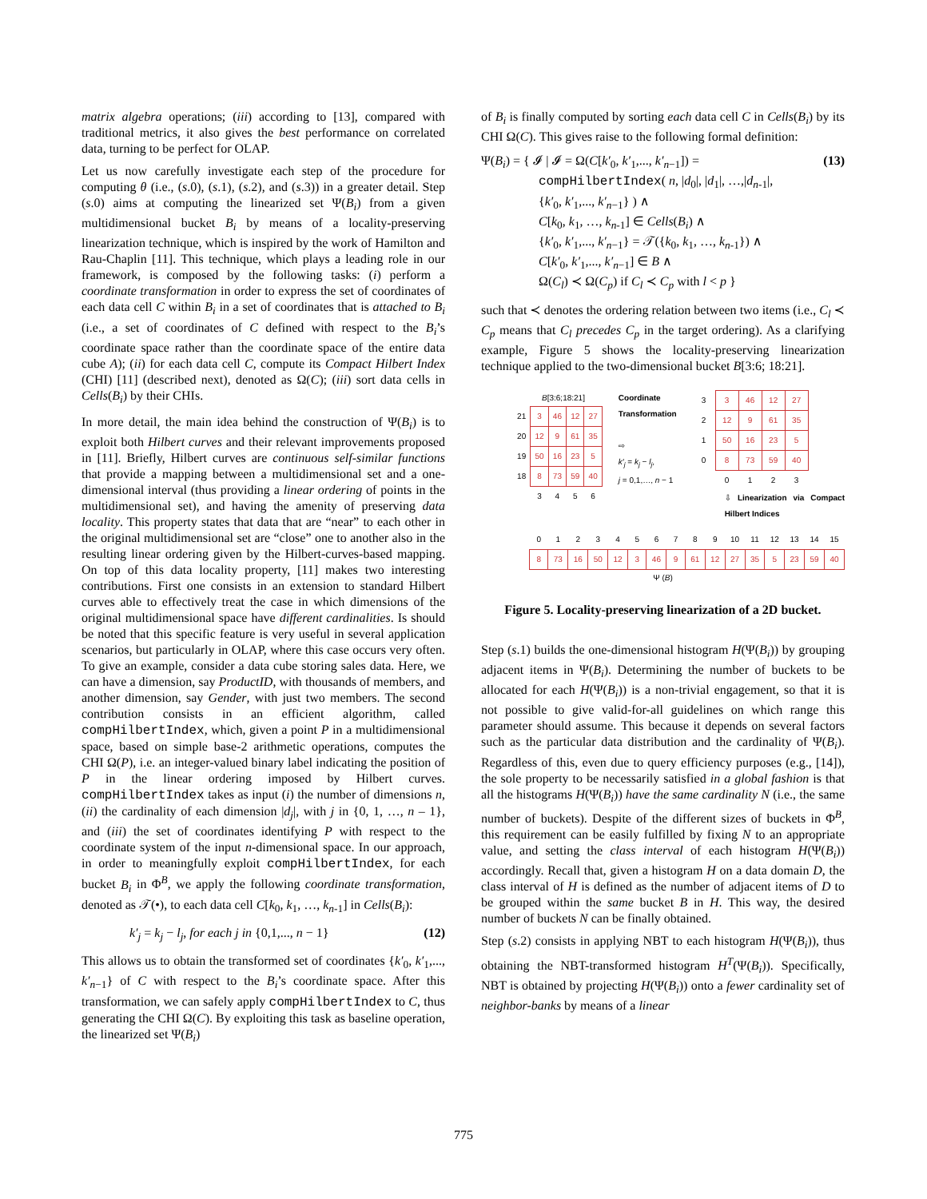matrix algebra operations; (iii) according to [13], compared with traditional metrics, it also gives the best performance on correlated data, turning to be perfect for OLAP.
Let us now carefully investigate each step of the procedure for computing θ (i.e., (s.0), (s.1), (s.2), and (s.3)) in a greater detail. Step (s.0) aims at computing the linearized set Ψ(B<sub>i</sub>) from a given multidimensional bucket B<sub>i</sub> by means of a locality-preserving linearization technique, which is inspired by the work of Hamilton and Rau-Chaplin [11]. This technique, which plays a leading role in our framework, is composed by the following tasks: (i) perform a coordinate transformation in order to express the set of coordinates of each data cell C within B<sub>i</sub> in a set of coordinates that is attached to B<sub>i</sub> (i.e., a set of coordinates of C defined with respect to the B<sub>i</sub>’s coordinate space rather than the coordinate space of the entire data cube A); (ii) for each data cell C, compute its Compact Hilbert Index (CHI) [11] (described next), denoted as Ω(C); (iii) sort data cells in Cells(B<sub>i</sub>) by their CHIs.
In more detail, the main idea behind the construction of Ψ(B<sub>i</sub>) is to exploit both Hilbert curves and their relevant improvements proposed in [11]. Briefly, Hilbert curves are continuous self-similar functions that provide a mapping between a multidimensional set and a one-dimensional interval (thus providing a linear ordering of points in the multidimensional set), and having the amenity of preserving data locality. This property states that data that are “near” to each other in the original multidimensional set are “close” one to another also in the resulting linear ordering given by the Hilbert-curves-based mapping. On top of this data locality property, [11] makes two interesting contributions. First one consists in an extension to standard Hilbert curves able to effectively treat the case in which dimensions of the original multidimensional space have different cardinalities. Is should be noted that this specific feature is very useful in several application scenarios, but particularly in OLAP, where this case occurs very often. To give an example, consider a data cube storing sales data. Here, we can have a dimension, say ProductID, with thousands of members, and another dimension, say Gender, with just two members. The second contribution consists in an efficient algorithm, called compHilbertIndex, which, given a point P in a multidimensional space, based on simple base-2 arithmetic operations, computes the CHI Ω(P), i.e. an integer-valued binary label indicating the position of P in the linear ordering imposed by Hilbert curves. compHilbertIndex takes as input (i) the number of dimensions n, (ii) the cardinality of each dimension |d<sub>j</sub>|, with j in {0, 1, …, n – 1}, and (iii) the set of coordinates identifying P with respect to the coordinate system of the input n-dimensional space. In our approach, in order to meaningfully exploit compHilbertIndex, for each bucket B<sub>i</sub> in Φ<sup>B</sup>, we apply the following coordinate transformation, denoted as 𝒯(•), to each data cell C[k<sub>0</sub>, k<sub>1</sub>, …, k<sub>n-1</sub>] in Cells(B<sub>i</sub>):
k′<sub>j</sub> = k<sub>j</sub> − l<sub>j</sub>, for each j in {0,1,..., n − 1} (12)
This allows us to obtain the transformed set of coordinates {k′<sub>0</sub>, k′<sub>1</sub>,..., k′<sub>n−1</sub>} of C with respect to the B<sub>i</sub>’s coordinate space. After this transformation, we can safely apply compHilbertIndex to C, thus generating the CHI Ω(C). By exploiting this task as baseline operation, the linearized set Ψ(B<sub>i</sub>)
of B<sub>i</sub> is finally computed by sorting each data cell C in Cells(B<sub>i</sub>) by its CHI Ω(C). This gives raise to the following formal definition:
Ψ(B<sub>i</sub>) = { 𝓘 | 𝓘 = Ω(C[k′<sub>0</sub>, k′<sub>1</sub>,..., k′<sub>n−1</sub>]) =
compHilbertIndex( n, |d<sub>0</sub>|, |d<sub>1</sub>|, …,|d<sub>n-1</sub>|,
{k′<sub>0</sub>, k′<sub>1</sub>,..., k′<sub>n−1</sub>} ) ∧
C[k<sub>0</sub>, k<sub>1</sub>, …, k<sub>n-1</sub>] ∈ Cells(B<sub>i</sub>) ∧
{k′<sub>0</sub>, k′<sub>1</sub>,..., k′<sub>n−1</sub>} = 𝒯({k<sub>0</sub>, k<sub>1</sub>, …, k<sub>n-1</sub>}) ∧
C[k′<sub>0</sub>, k′<sub>1</sub>,..., k′<sub>n−1</sub>] ∈ B ∧
Ω(C<sub>l</sub>) ≺ Ω(C<sub>p</sub>) if C<sub>l</sub> ≺ C<sub>p</sub> with l < p }
(13)
such that ≺ denotes the ordering relation between two items (i.e., C<sub>l</sub> ≺ C<sub>p</sub> means that C<sub>l</sub> precedes C<sub>p</sub> in the target ordering). As a clarifying example, Figure 5 shows the locality-preserving linearization technique applied to the two-dimensional bucket B[3:6; 18:21].
B[3:6;18:21]
| 21 | 3 | 46 | 12 | 27 |
| 20 | 12 | 9 | 61 | 35 |
| 19 | 50 | 16 | 23 | 5 |
| 18 | 8 | 73 | 59 | 40 |
| | 3 | 4 | 5 | 6 |
Coordinate Transformation
⇨
k′<sub>j</sub> = k<sub>j</sub> − l<sub>j</sub>,
j = 0,1,…, n − 1
| 3 | 3 | 46 | 12 | 27 |
| 2 | 12 | 9 | 61 | 35 |
| 1 | 50 | 16 | 23 | 5 |
| 0 | 8 | 73 | 59 | 40 |
| | 0 | 1 | 2 | 3 |
⇩ Linearization via Compact Hilbert Indices
| 0 | 1 | 2 | 3 | 4 | 5 | 6 | 7 | 8 | 9 | 10 | 11 | 12 | 13 | 14 | 15 |
| 8 | 73 | 16 | 50 | 12 | 3 | 46 | 9 | 61 | 12 | 27 | 35 | 5 | 23 | 59 | 40 |
Ψ (B)
Figure 5. Locality-preserving linearization of a 2D bucket.
Step (s.1) builds the one-dimensional histogram H(Ψ(B<sub>i</sub>)) by grouping adjacent items in Ψ(B<sub>i</sub>). Determining the number of buckets to be allocated for each H(Ψ(B<sub>i</sub>)) is a non-trivial engagement, so that it is not possible to give valid-for-all guidelines on which range this parameter should assume. This because it depends on several factors such as the particular data distribution and the cardinality of Ψ(B<sub>i</sub>). Regardless of this, even due to query efficiency purposes (e.g., [14]), the sole property to be necessarily satisfied in a global fashion is that all the histograms H(Ψ(B<sub>i</sub>)) have the same cardinality N (i.e., the same number of buckets). Despite of the different sizes of buckets in Φ<sup>B</sup>, this requirement can be easily fulfilled by fixing N to an appropriate value, and setting the class interval of each histogram H(Ψ(B<sub>i</sub>)) accordingly. Recall that, given a histogram H on a data domain D, the class interval of H is defined as the number of adjacent items of D to be grouped within the same bucket B in H. This way, the desired number of buckets N can be finally obtained.
Step (s.2) consists in applying NBT to each histogram H(Ψ(B<sub>i</sub>)), thus obtaining the NBT-transformed histogram H<sup>T</sup>(Ψ(B<sub>i</sub>)). Specifically, NBT is obtained by projecting H(Ψ(B<sub>i</sub>)) onto a fewer cardinality set of neighbor-banks by means of a linear
775